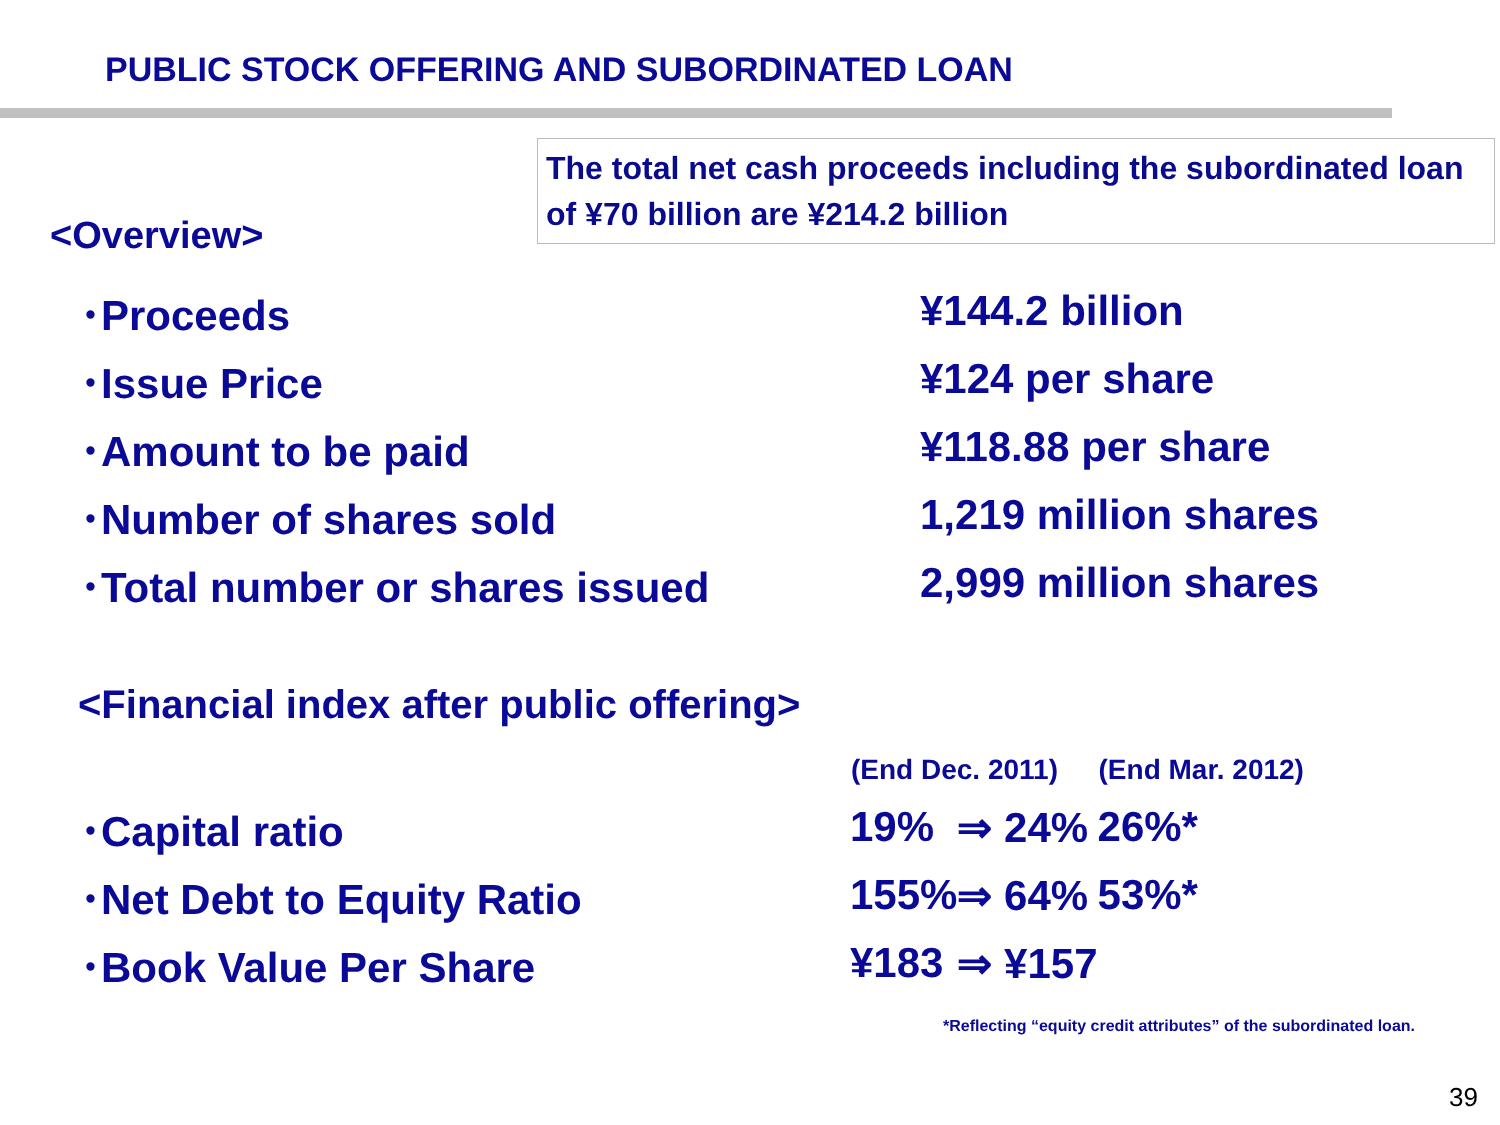PUBLIC STOCK OFFERING AND SUBORDINATED LOAN
The total net cash proceeds including the subordinated loan of ¥70 billion are ¥214.2 billion
<Overview>
| ･Proceeds | ¥144.2 billion |
| ･Issue Price | ¥124 per share |
| ･Amount to be paid | ¥118.88 per share |
| ･Number of shares sold | 1,219 million shares |
| ･Total number or shares issued | 2,999 million shares |
<Financial index after public offering>
| | (End Dec. 2011) | | (End Mar. 2012) | |
| --- | --- | --- | --- | --- |
| ･Capital ratio | 19% | ⇒ 24% | | 26%* |
| ･Net Debt to Equity Ratio | 155% | ⇒ 64% | | 53%* |
| ･Book Value Per Share | ¥183 | ⇒ ¥157 | | |
*Reflecting “equity credit attributes” of the subordinated loan.
39